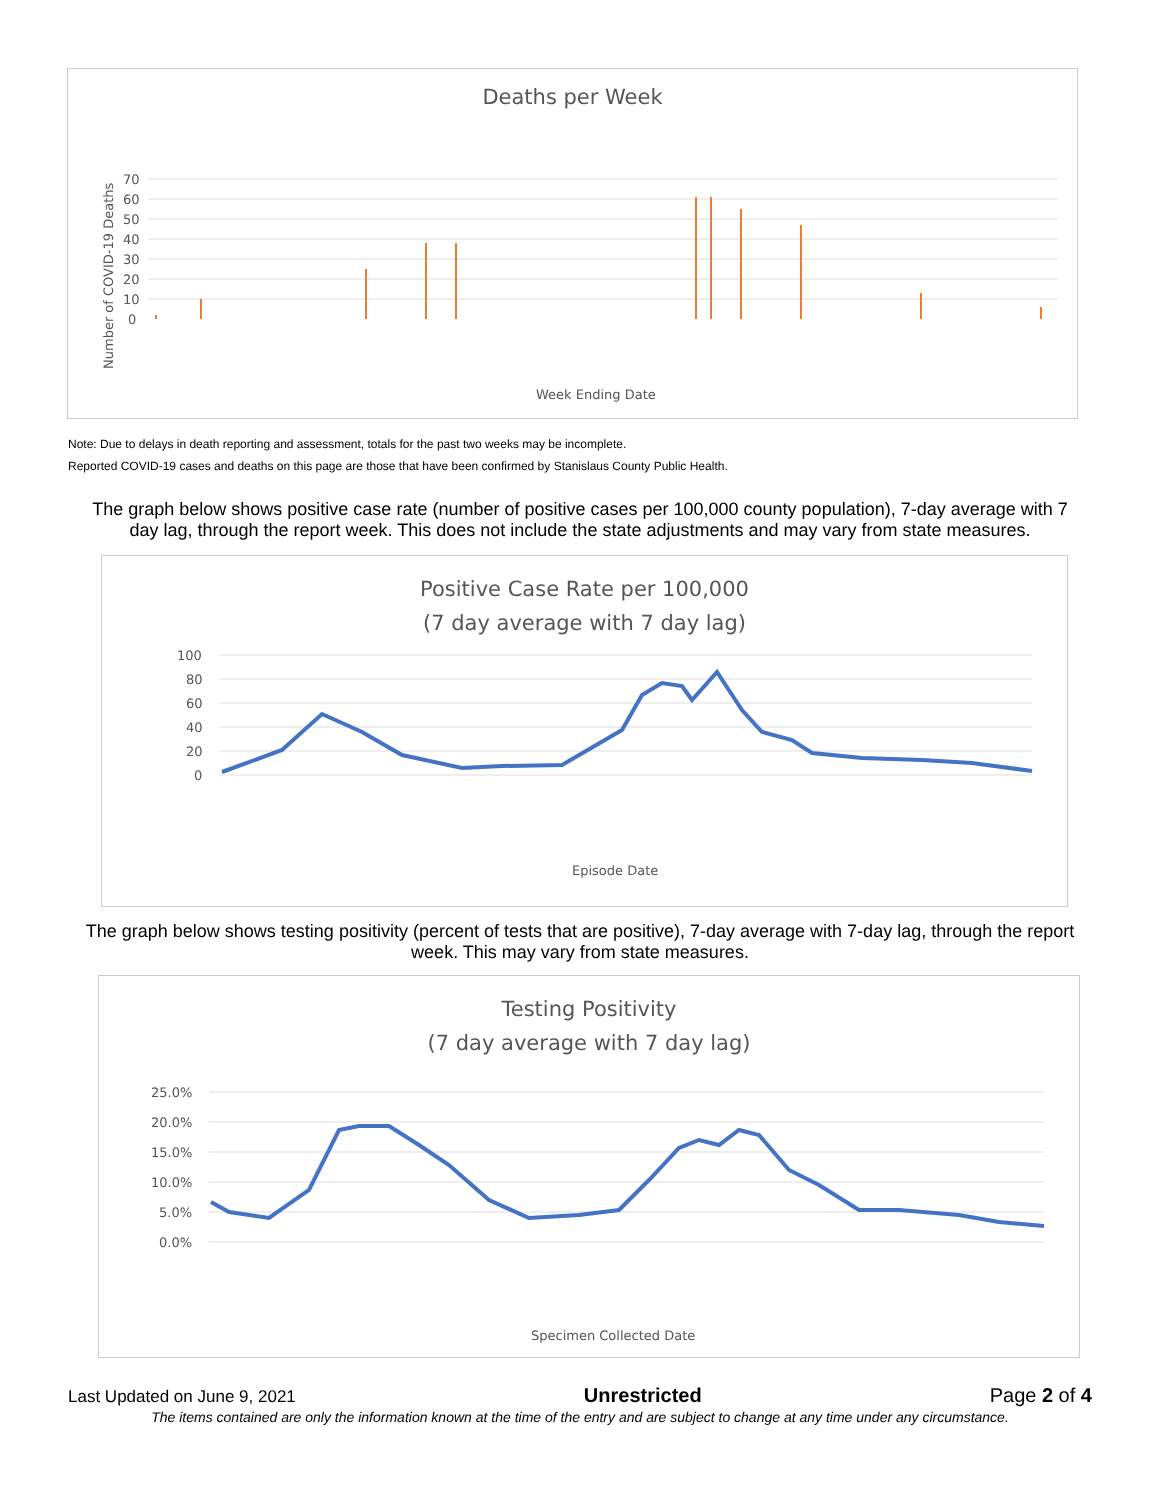Deaths per Week
70
60
50
40
30
20
10
0
Number of COVID-19 Deaths
Week Ending Date
Note: Due to delays in death reporting and assessment, totals for the past two weeks may be incomplete.
Reported COVID-19 cases and deaths on this page are those that have been confirmed by Stanislaus County Public Health.
The graph below shows positive case rate (number of positive cases per 100,000 county population), 7-day average with 7 day lag, through the report week. This does not include the state adjustments and may vary from state measures.
Positive Case Rate per 100,000
(7 day average with 7 day lag)
100
80
60
40
20
0
Episode Date
The graph below shows testing positivity (percent of tests that are positive), 7-day average with 7-day lag, through the report week. This may vary from state measures.
Testing Positivity
(7 day average with 7 day lag)
25.0%
20.0%
15.0%
10.0%
5.0%
0.0%
Specimen Collected Date
Last Updated on June 9, 2021 Unrestricted Page 2 of 4
The items contained are only the information known at the time of the entry and are subject to change at any time under any circumstance.